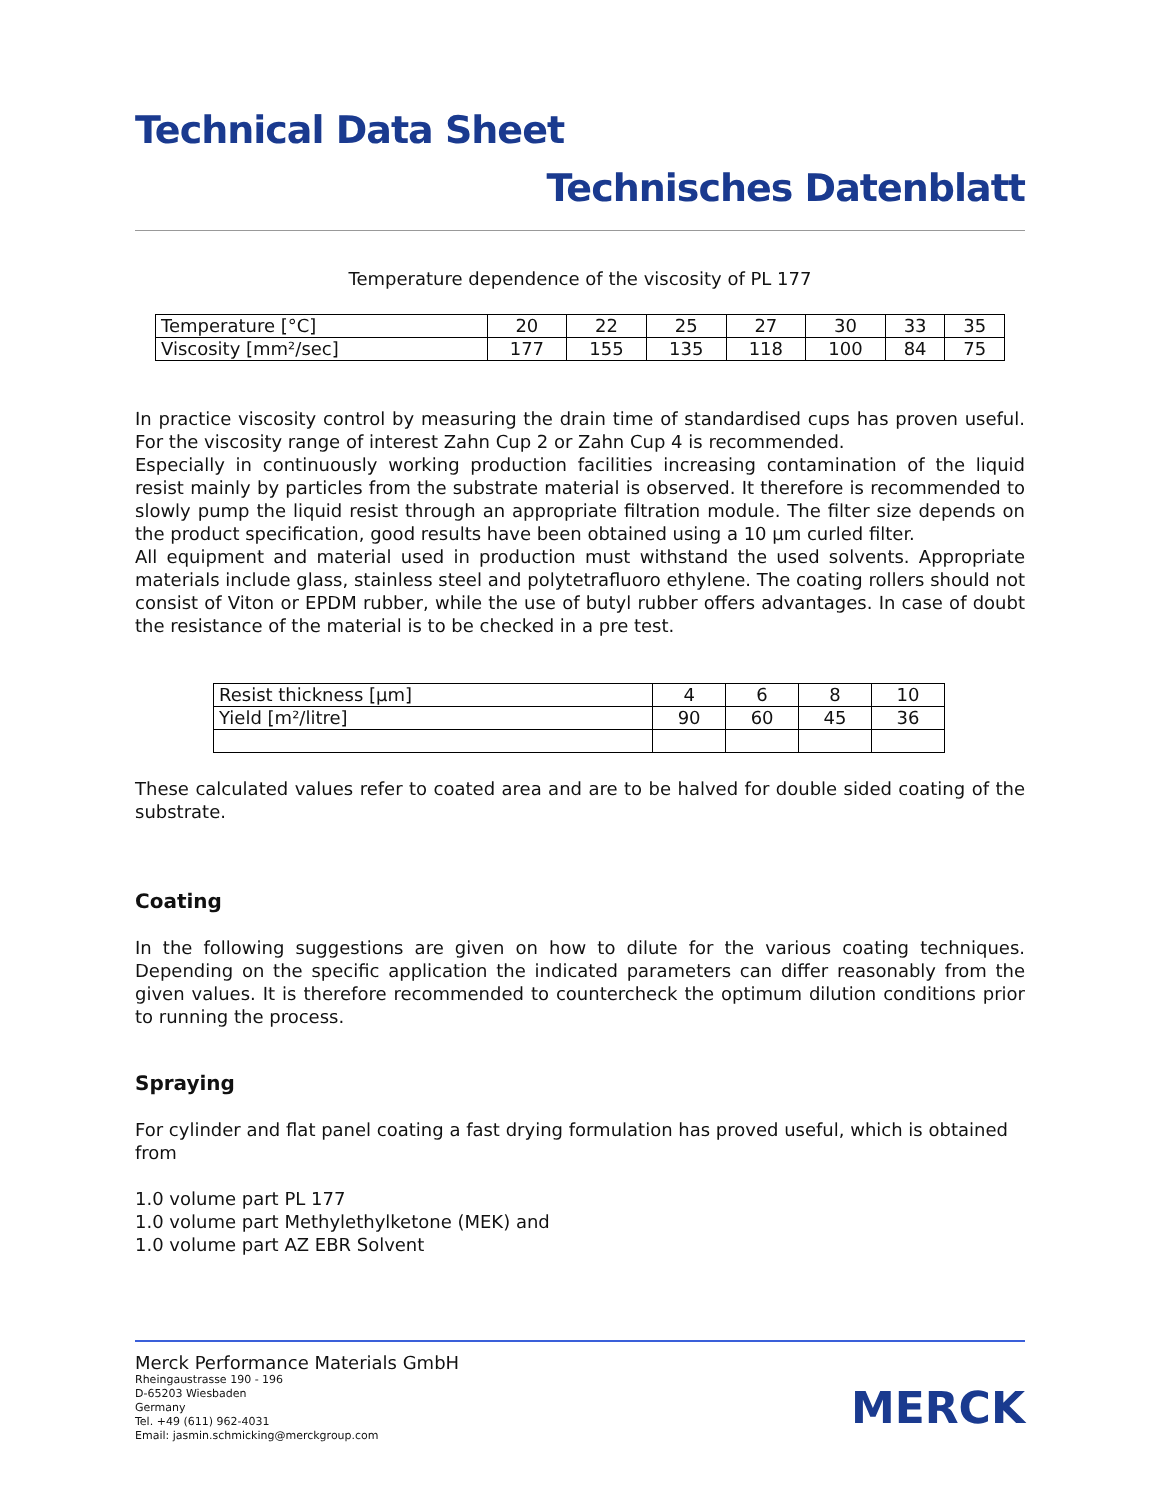Technical Data Sheet
Technisches Datenblatt
Temperature dependence of the viscosity of PL 177
| Temperature [°C] | 20 | 22 | 25 | 27 | 30 | 33 | 35 |
| Viscosity [mm²/sec] | 177 | 155 | 135 | 118 | 100 | 84 | 75 |
In practice viscosity control by measuring the drain time of standardised cups has proven useful. For the viscosity range of interest Zahn Cup 2 or Zahn Cup 4 is recommended.
Especially in continuously working production facilities increasing contamination of the liquid resist mainly by particles from the substrate material is observed. It therefore is recommended to slowly pump the liquid resist through an appropriate filtration module. The filter size depends on the product specification, good results have been obtained using a 10 µm curled filter.
All equipment and material used in production must withstand the used solvents. Appropriate materials include glass, stainless steel and polytetrafluoro ethylene. The coating rollers should not consist of Viton or EPDM rubber, while the use of butyl rubber offers advantages. In case of doubt the resistance of the material is to be checked in a pre test.
| Resist thickness [µm] | 4 | 6 | 8 | 10 |
| Yield [m²/litre] | 90 | 60 | 45 | 36 |
These calculated values refer to coated area and are to be halved for double sided coating of the substrate.
Coating
In the following suggestions are given on how to dilute for the various coating techniques. Depending on the specific application the indicated parameters can differ reasonably from the given values. It is therefore recommended to countercheck the optimum dilution conditions prior to running the process.
Spraying
For cylinder and flat panel coating a fast drying formulation has proved useful, which is obtained from
1.0 volume part PL 177
1.0 volume part Methylethylketone (MEK) and
1.0 volume part AZ EBR Solvent
Merck Performance Materials GmbH
Rheingaustrasse 190 - 196
D-65203 Wiesbaden
Germany
Tel. +49 (611) 962-4031
Email: jasmin.schmicking@merckgroup.com
MERCK